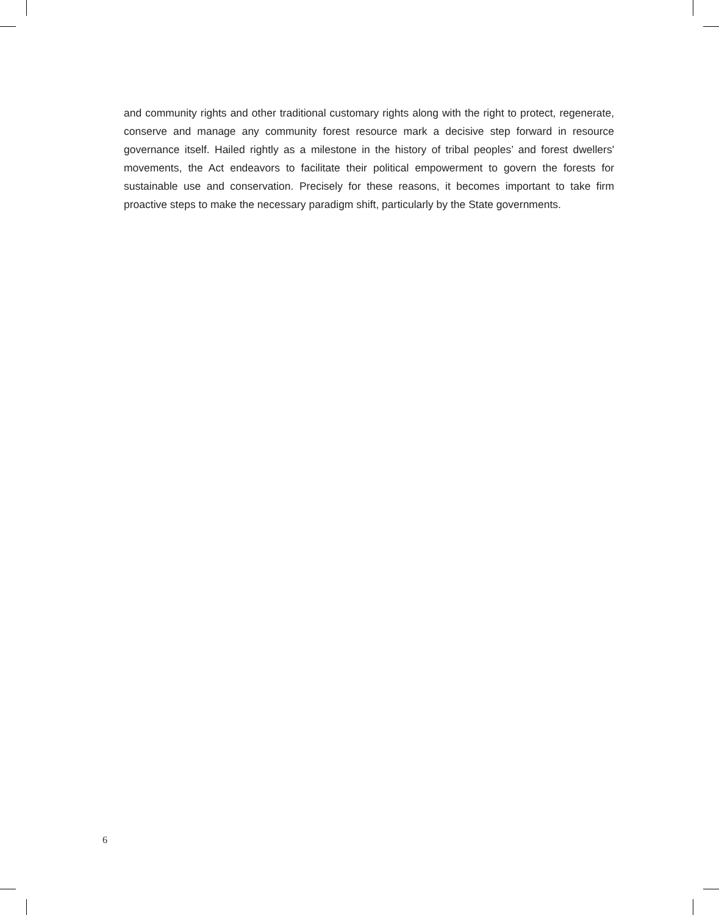and community rights and other traditional customary rights along with the right to protect, regenerate, conserve and manage any community forest resource mark a decisive step forward in resource governance itself. Hailed rightly as a milestone in the history of tribal peoples’ and forest dwellers' movements, the Act endeavors to facilitate their political empowerment to govern the forests for sustainable use and conservation. Precisely for these reasons, it becomes important to take firm proactive steps to make the necessary paradigm shift, particularly by the State governments.
6